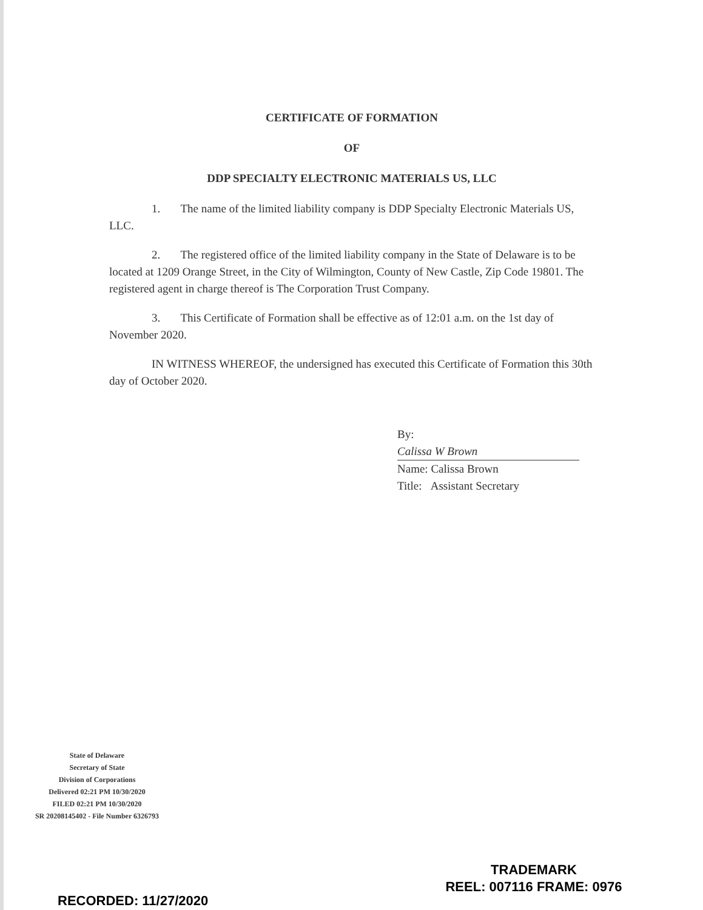CERTIFICATE OF FORMATION
OF
DDP SPECIALTY ELECTRONIC MATERIALS US, LLC
1. The name of the limited liability company is DDP Specialty Electronic Materials US, LLC.
2. The registered office of the limited liability company in the State of Delaware is to be located at 1209 Orange Street, in the City of Wilmington, County of New Castle, Zip Code 19801. The registered agent in charge thereof is The Corporation Trust Company.
3. This Certificate of Formation shall be effective as of 12:01 a.m. on the 1st day of November 2020.
IN WITNESS WHEREOF, the undersigned has executed this Certificate of Formation this 30th day of October 2020.
By: Calissa W Brown
Name: Calissa Brown
Title: Assistant Secretary
State of Delaware
Secretary of State
Division of Corporations
Delivered 02:21 PM 10/30/2020
FILED 02:21 PM 10/30/2020
SR 20208145402 - File Number 6326793
RECORDED: 11/27/2020
TRADEMARK
REEL: 007116 FRAME: 0976